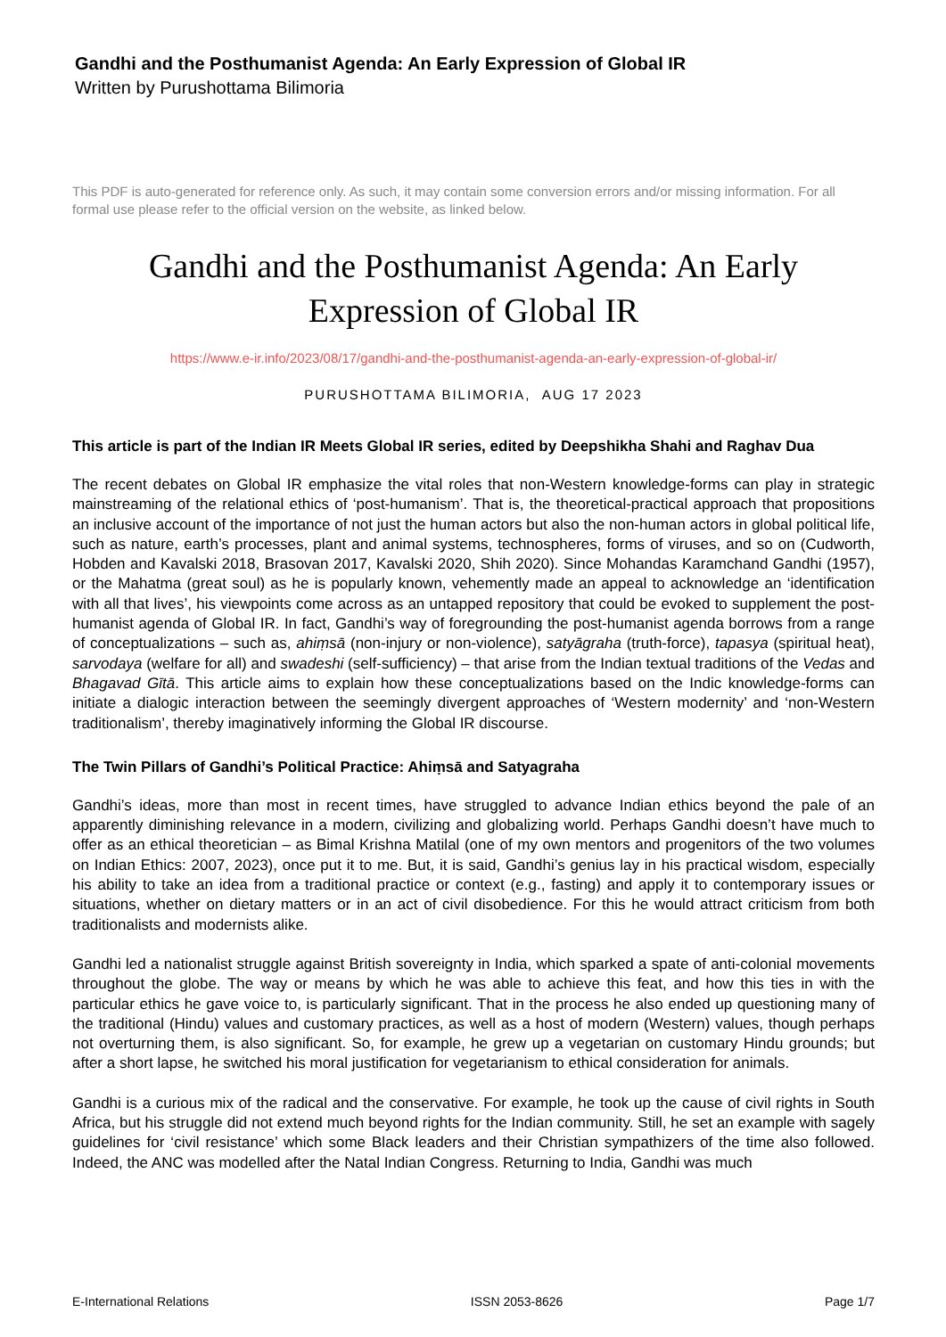Gandhi and the Posthumanist Agenda: An Early Expression of Global IR
Written by Purushottama Bilimoria
This PDF is auto-generated for reference only. As such, it may contain some conversion errors and/or missing information. For all formal use please refer to the official version on the website, as linked below.
Gandhi and the Posthumanist Agenda: An Early Expression of Global IR
https://www.e-ir.info/2023/08/17/gandhi-and-the-posthumanist-agenda-an-early-expression-of-global-ir/
PURUSHOTTAMA BILIMORIA, AUG 17 2023
This article is part of the Indian IR Meets Global IR series, edited by Deepshikha Shahi and Raghav Dua
The recent debates on Global IR emphasize the vital roles that non-Western knowledge-forms can play in strategic mainstreaming of the relational ethics of ‘post-humanism’. That is, the theoretical-practical approach that propositions an inclusive account of the importance of not just the human actors but also the non-human actors in global political life, such as nature, earth’s processes, plant and animal systems, technospheres, forms of viruses, and so on (Cudworth, Hobden and Kavalski 2018, Brasovan 2017, Kavalski 2020, Shih 2020). Since Mohandas Karamchand Gandhi (1957), or the Mahatma (great soul) as he is popularly known, vehemently made an appeal to acknowledge an ‘identification with all that lives’, his viewpoints come across as an untapped repository that could be evoked to supplement the post-humanist agenda of Global IR. In fact, Gandhi’s way of foregrounding the post-humanist agenda borrows from a range of conceptualizations – such as, ahiṃsā (non-injury or non-violence), satyāgraha (truth-force), tapasya (spiritual heat), sarvodaya (welfare for all) and swadeshi (self-sufficiency) – that arise from the Indian textual traditions of the Vedas and Bhagavad Gītā. This article aims to explain how these conceptualizations based on the Indic knowledge-forms can initiate a dialogic interaction between the seemingly divergent approaches of ‘Western modernity’ and ‘non-Western traditionalism’, thereby imaginatively informing the Global IR discourse.
The Twin Pillars of Gandhi’s Political Practice: Ahiṃsā and Satyagraha
Gandhi’s ideas, more than most in recent times, have struggled to advance Indian ethics beyond the pale of an apparently diminishing relevance in a modern, civilizing and globalizing world. Perhaps Gandhi doesn’t have much to offer as an ethical theoretician – as Bimal Krishna Matilal (one of my own mentors and progenitors of the two volumes on Indian Ethics: 2007, 2023), once put it to me. But, it is said, Gandhi’s genius lay in his practical wisdom, especially his ability to take an idea from a traditional practice or context (e.g., fasting) and apply it to contemporary issues or situations, whether on dietary matters or in an act of civil disobedience. For this he would attract criticism from both traditionalists and modernists alike.
Gandhi led a nationalist struggle against British sovereignty in India, which sparked a spate of anti-colonial movements throughout the globe. The way or means by which he was able to achieve this feat, and how this ties in with the particular ethics he gave voice to, is particularly significant. That in the process he also ended up questioning many of the traditional (Hindu) values and customary practices, as well as a host of modern (Western) values, though perhaps not overturning them, is also significant. So, for example, he grew up a vegetarian on customary Hindu grounds; but after a short lapse, he switched his moral justification for vegetarianism to ethical consideration for animals.
Gandhi is a curious mix of the radical and the conservative. For example, he took up the cause of civil rights in South Africa, but his struggle did not extend much beyond rights for the Indian community. Still, he set an example with sagely guidelines for ‘civil resistance’ which some Black leaders and their Christian sympathizers of the time also followed. Indeed, the ANC was modelled after the Natal Indian Congress. Returning to India, Gandhi was much
E-International Relations ISSN 2053-8626 Page 1/7